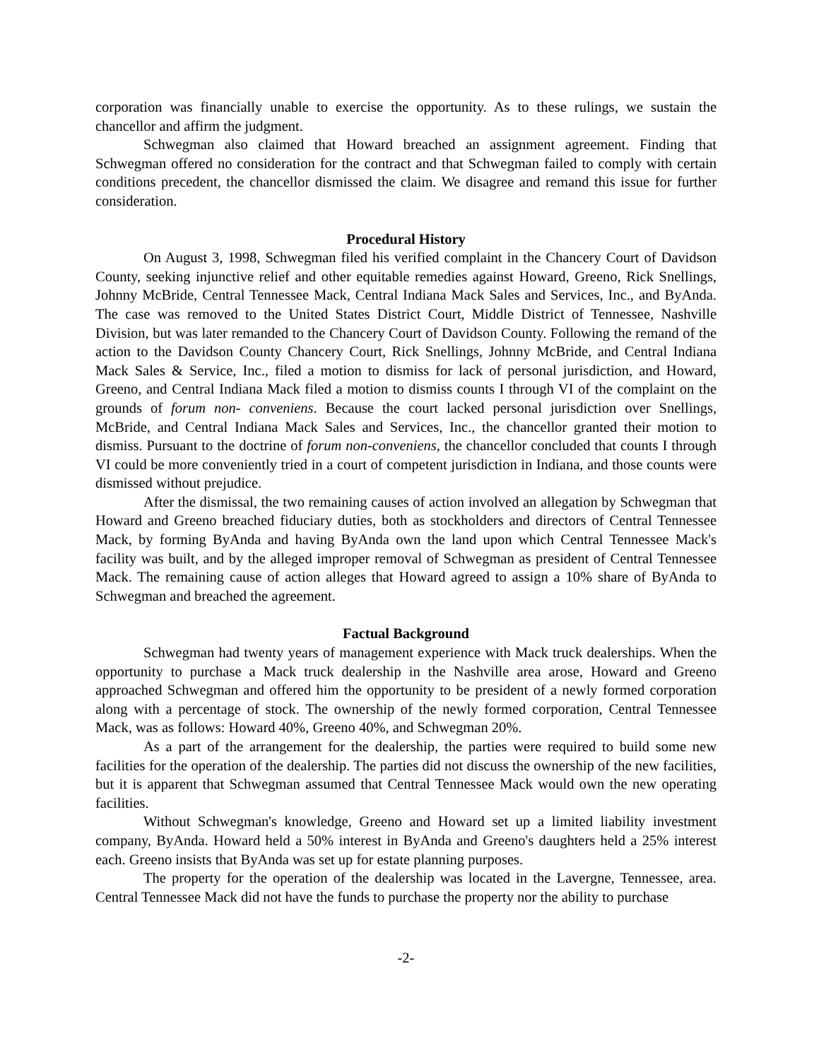corporation was financially unable to exercise the opportunity. As to these rulings, we sustain the chancellor and affirm the judgment.
Schwegman also claimed that Howard breached an assignment agreement. Finding that Schwegman offered no consideration for the contract and that Schwegman failed to comply with certain conditions precedent, the chancellor dismissed the claim. We disagree and remand this issue for further consideration.
Procedural History
On August 3, 1998, Schwegman filed his verified complaint in the Chancery Court of Davidson County, seeking injunctive relief and other equitable remedies against Howard, Greeno, Rick Snellings, Johnny McBride, Central Tennessee Mack, Central Indiana Mack Sales and Services, Inc., and ByAnda. The case was removed to the United States District Court, Middle District of Tennessee, Nashville Division, but was later remanded to the Chancery Court of Davidson County. Following the remand of the action to the Davidson County Chancery Court, Rick Snellings, Johnny McBride, and Central Indiana Mack Sales & Service, Inc., filed a motion to dismiss for lack of personal jurisdiction, and Howard, Greeno, and Central Indiana Mack filed a motion to dismiss counts I through VI of the complaint on the grounds of forum non- conveniens. Because the court lacked personal jurisdiction over Snellings, McBride, and Central Indiana Mack Sales and Services, Inc., the chancellor granted their motion to dismiss. Pursuant to the doctrine of forum non-conveniens, the chancellor concluded that counts I through VI could be more conveniently tried in a court of competent jurisdiction in Indiana, and those counts were dismissed without prejudice.
After the dismissal, the two remaining causes of action involved an allegation by Schwegman that Howard and Greeno breached fiduciary duties, both as stockholders and directors of Central Tennessee Mack, by forming ByAnda and having ByAnda own the land upon which Central Tennessee Mack's facility was built, and by the alleged improper removal of Schwegman as president of Central Tennessee Mack. The remaining cause of action alleges that Howard agreed to assign a 10% share of ByAnda to Schwegman and breached the agreement.
Factual Background
Schwegman had twenty years of management experience with Mack truck dealerships. When the opportunity to purchase a Mack truck dealership in the Nashville area arose, Howard and Greeno approached Schwegman and offered him the opportunity to be president of a newly formed corporation along with a percentage of stock. The ownership of the newly formed corporation, Central Tennessee Mack, was as follows: Howard 40%, Greeno 40%, and Schwegman 20%.
As a part of the arrangement for the dealership, the parties were required to build some new facilities for the operation of the dealership. The parties did not discuss the ownership of the new facilities, but it is apparent that Schwegman assumed that Central Tennessee Mack would own the new operating facilities.
Without Schwegman's knowledge, Greeno and Howard set up a limited liability investment company, ByAnda. Howard held a 50% interest in ByAnda and Greeno's daughters held a 25% interest each. Greeno insists that ByAnda was set up for estate planning purposes.
The property for the operation of the dealership was located in the Lavergne, Tennessee, area. Central Tennessee Mack did not have the funds to purchase the property nor the ability to purchase
-2-